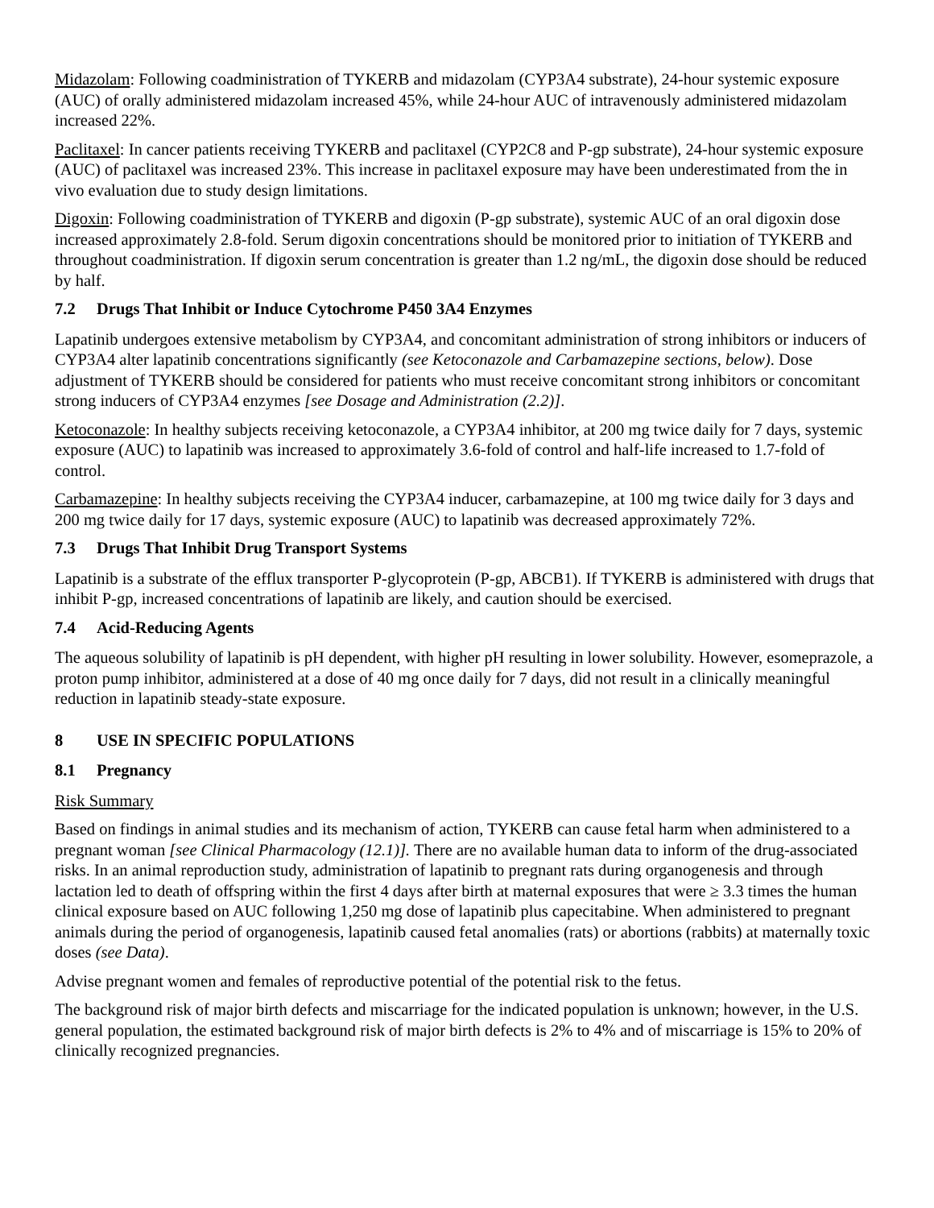Midazolam: Following coadministration of TYKERB and midazolam (CYP3A4 substrate), 24-hour systemic exposure (AUC) of orally administered midazolam increased 45%, while 24-hour AUC of intravenously administered midazolam increased 22%.
Paclitaxel: In cancer patients receiving TYKERB and paclitaxel (CYP2C8 and P-gp substrate), 24-hour systemic exposure (AUC) of paclitaxel was increased 23%. This increase in paclitaxel exposure may have been underestimated from the in vivo evaluation due to study design limitations.
Digoxin: Following coadministration of TYKERB and digoxin (P-gp substrate), systemic AUC of an oral digoxin dose increased approximately 2.8-fold. Serum digoxin concentrations should be monitored prior to initiation of TYKERB and throughout coadministration. If digoxin serum concentration is greater than 1.2 ng/mL, the digoxin dose should be reduced by half.
7.2 Drugs That Inhibit or Induce Cytochrome P450 3A4 Enzymes
Lapatinib undergoes extensive metabolism by CYP3A4, and concomitant administration of strong inhibitors or inducers of CYP3A4 alter lapatinib concentrations significantly (see Ketoconazole and Carbamazepine sections, below). Dose adjustment of TYKERB should be considered for patients who must receive concomitant strong inhibitors or concomitant strong inducers of CYP3A4 enzymes [see Dosage and Administration (2.2)].
Ketoconazole: In healthy subjects receiving ketoconazole, a CYP3A4 inhibitor, at 200 mg twice daily for 7 days, systemic exposure (AUC) to lapatinib was increased to approximately 3.6-fold of control and half-life increased to 1.7-fold of control.
Carbamazepine: In healthy subjects receiving the CYP3A4 inducer, carbamazepine, at 100 mg twice daily for 3 days and 200 mg twice daily for 17 days, systemic exposure (AUC) to lapatinib was decreased approximately 72%.
7.3 Drugs That Inhibit Drug Transport Systems
Lapatinib is a substrate of the efflux transporter P-glycoprotein (P-gp, ABCB1). If TYKERB is administered with drugs that inhibit P-gp, increased concentrations of lapatinib are likely, and caution should be exercised.
7.4 Acid-Reducing Agents
The aqueous solubility of lapatinib is pH dependent, with higher pH resulting in lower solubility. However, esomeprazole, a proton pump inhibitor, administered at a dose of 40 mg once daily for 7 days, did not result in a clinically meaningful reduction in lapatinib steady-state exposure.
8 USE IN SPECIFIC POPULATIONS
8.1 Pregnancy
Risk Summary
Based on findings in animal studies and its mechanism of action, TYKERB can cause fetal harm when administered to a pregnant woman [see Clinical Pharmacology (12.1)]. There are no available human data to inform of the drug-associated risks. In an animal reproduction study, administration of lapatinib to pregnant rats during organogenesis and through lactation led to death of offspring within the first 4 days after birth at maternal exposures that were ≥ 3.3 times the human clinical exposure based on AUC following 1,250 mg dose of lapatinib plus capecitabine. When administered to pregnant animals during the period of organogenesis, lapatinib caused fetal anomalies (rats) or abortions (rabbits) at maternally toxic doses (see Data).
Advise pregnant women and females of reproductive potential of the potential risk to the fetus.
The background risk of major birth defects and miscarriage for the indicated population is unknown; however, in the U.S. general population, the estimated background risk of major birth defects is 2% to 4% and of miscarriage is 15% to 20% of clinically recognized pregnancies.